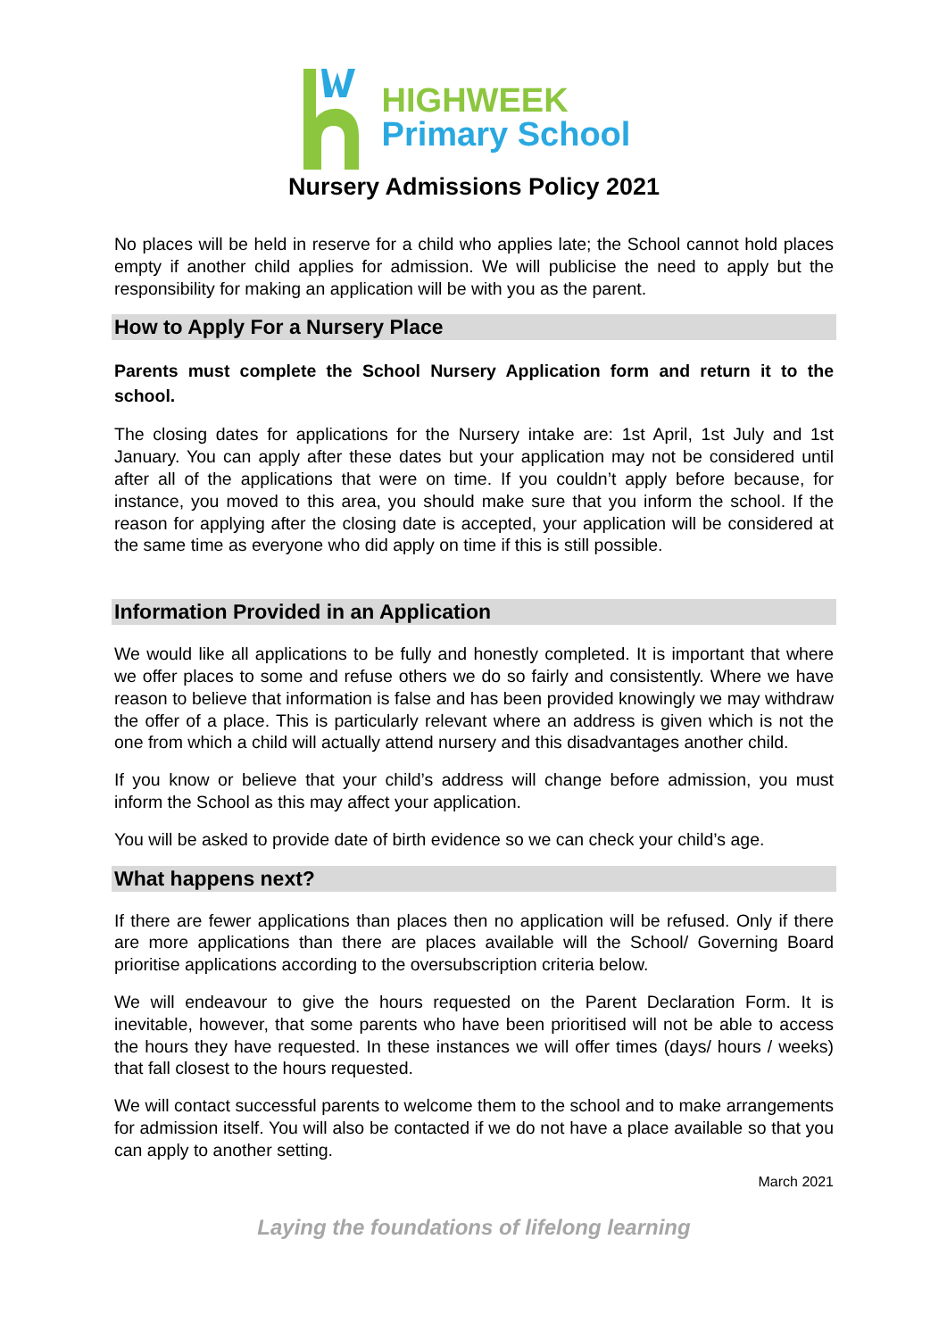HIGHWEEK
Primary School
Nursery Admissions Policy 2021
No places will be held in reserve for a child who applies late; the School cannot hold places empty if another child applies for admission. We will publicise the need to apply but the responsibility for making an application will be with you as the parent.
How to Apply For a Nursery Place
Parents must complete the School Nursery Application form and return it to the school.
The closing dates for applications for the Nursery intake are: 1st April, 1st July and 1st January. You can apply after these dates but your application may not be considered until after all of the applications that were on time. If you couldn’t apply before because, for instance, you moved to this area, you should make sure that you inform the school. If the reason for applying after the closing date is accepted, your application will be considered at the same time as everyone who did apply on time if this is still possible.
Information Provided in an Application
We would like all applications to be fully and honestly completed. It is important that where we offer places to some and refuse others we do so fairly and consistently. Where we have reason to believe that information is false and has been provided knowingly we may withdraw the offer of a place. This is particularly relevant where an address is given which is not the one from which a child will actually attend nursery and this disadvantages another child.
If you know or believe that your child’s address will change before admission, you must inform the School as this may affect your application.
You will be asked to provide date of birth evidence so we can check your child’s age.
What happens next?
If there are fewer applications than places then no application will be refused. Only if there are more applications than there are places available will the School/ Governing Board prioritise applications according to the oversubscription criteria below.
We will endeavour to give the hours requested on the Parent Declaration Form. It is inevitable, however, that some parents who have been prioritised will not be able to access the hours they have requested. In these instances we will offer times (days/ hours / weeks) that fall closest to the hours requested.
We will contact successful parents to welcome them to the school and to make arrangements for admission itself. You will also be contacted if we do not have a place available so that you can apply to another setting.
March 2021
Laying the foundations of lifelong learning